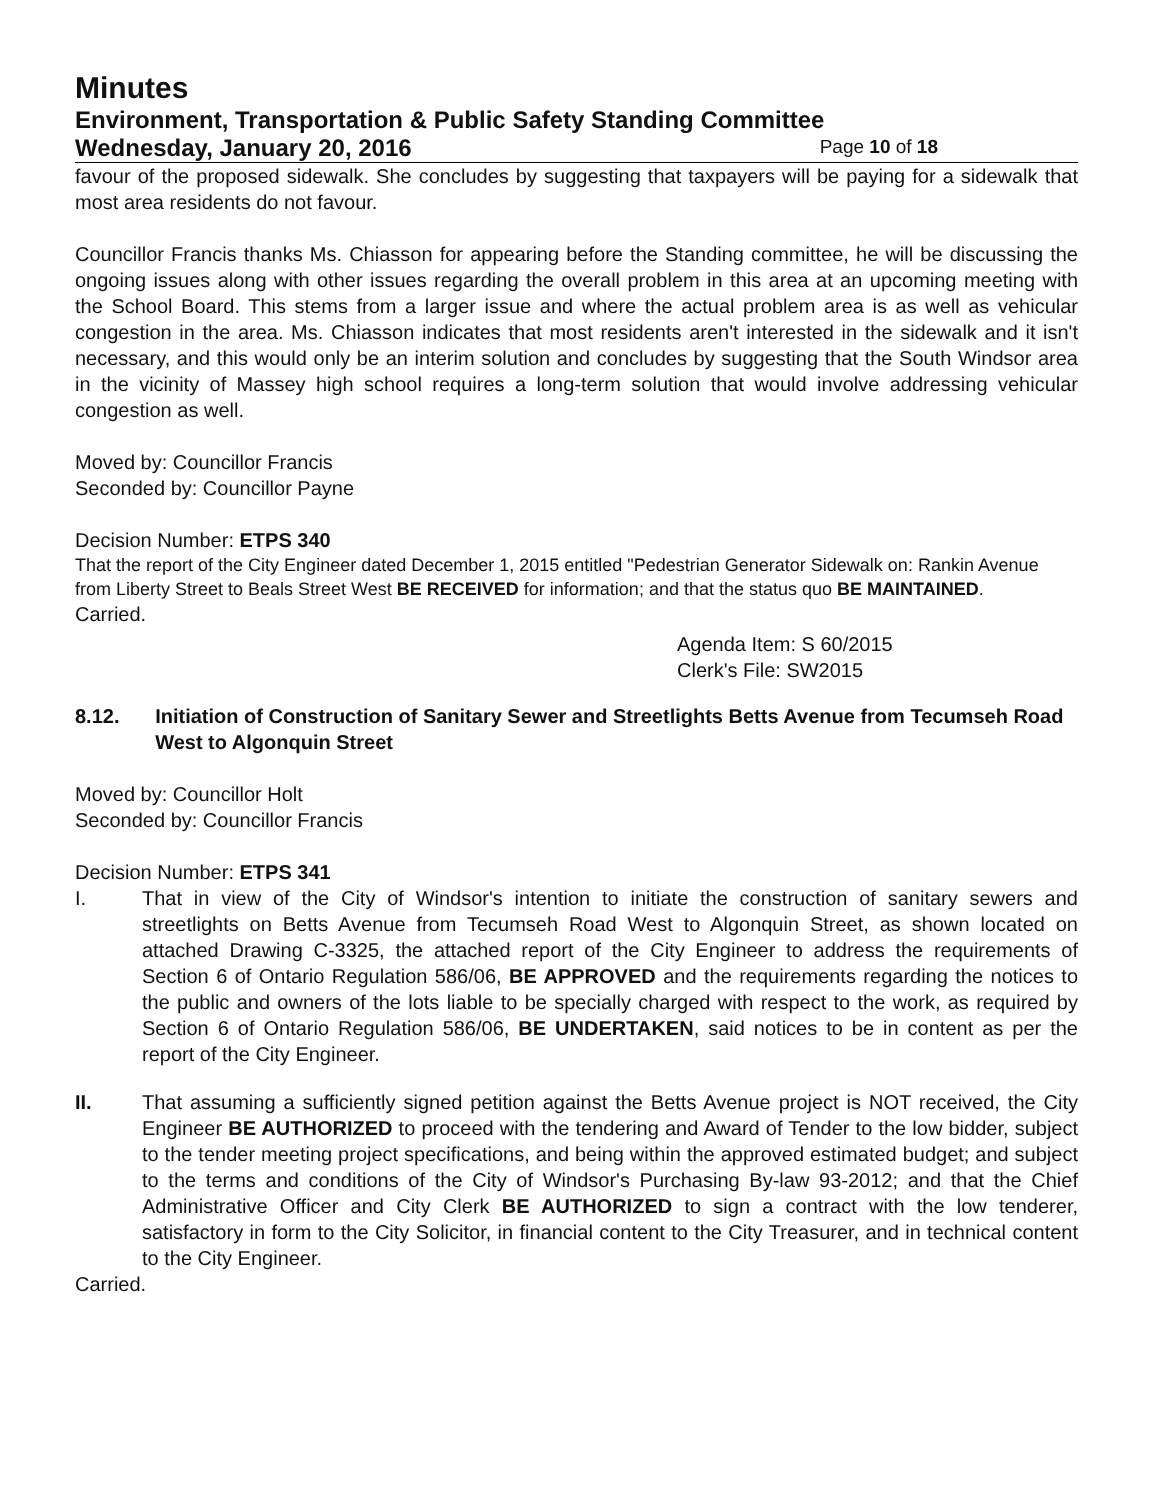Minutes
Environment, Transportation & Public Safety Standing Committee
Wednesday, January 20, 2016
Page 10 of 18
favour of the proposed sidewalk. She concludes by suggesting that taxpayers will be paying for a sidewalk that most area residents do not favour.
Councillor Francis thanks Ms. Chiasson for appearing before the Standing committee, he will be discussing the ongoing issues along with other issues regarding the overall problem in this area at an upcoming meeting with the School Board. This stems from a larger issue and where the actual problem area is as well as vehicular congestion in the area. Ms. Chiasson indicates that most residents aren't interested in the sidewalk and it isn't necessary, and this would only be an interim solution and concludes by suggesting that the South Windsor area in the vicinity of Massey high school requires a long-term solution that would involve addressing vehicular congestion as well.
Moved by: Councillor Francis
Seconded by: Councillor Payne
Decision Number: ETPS 340
That the report of the City Engineer dated December 1, 2015 entitled "Pedestrian Generator Sidewalk on: Rankin Avenue from Liberty Street to Beals Street West BE RECEIVED for information; and that the status quo BE MAINTAINED.
Carried.
Agenda Item: S 60/2015
Clerk's File: SW2015
8.12. Initiation of Construction of Sanitary Sewer and Streetlights Betts Avenue from Tecumseh Road West to Algonquin Street
Moved by: Councillor Holt
Seconded by: Councillor Francis
Decision Number: ETPS 341
I. That in view of the City of Windsor's intention to initiate the construction of sanitary sewers and streetlights on Betts Avenue from Tecumseh Road West to Algonquin Street, as shown located on attached Drawing C-3325, the attached report of the City Engineer to address the requirements of Section 6 of Ontario Regulation 586/06, BE APPROVED and the requirements regarding the notices to the public and owners of the lots liable to be specially charged with respect to the work, as required by Section 6 of Ontario Regulation 586/06, BE UNDERTAKEN, said notices to be in content as per the report of the City Engineer.
II. That assuming a sufficiently signed petition against the Betts Avenue project is NOT received, the City Engineer BE AUTHORIZED to proceed with the tendering and Award of Tender to the low bidder, subject to the tender meeting project specifications, and being within the approved estimated budget; and subject to the terms and conditions of the City of Windsor's Purchasing By-law 93-2012; and that the Chief Administrative Officer and City Clerk BE AUTHORIZED to sign a contract with the low tenderer, satisfactory in form to the City Solicitor, in financial content to the City Treasurer, and in technical content to the City Engineer.
Carried.